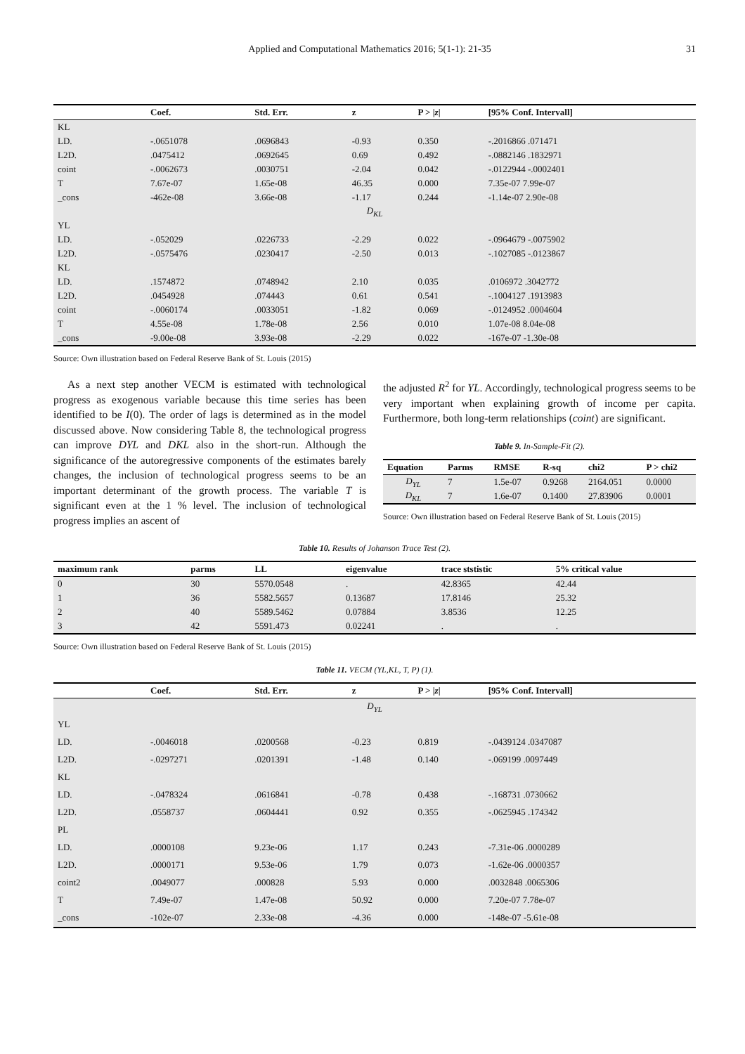Applied and Computational Mathematics 2016; 5(1-1): 21-35 31
| | Coef. | Std. Err. | z | P > / z / | [95% Conf. Intervall] |
| --- | --- | --- | --- | --- | --- |
| KL | | | | | |
| LD. | -.0651078 | .0696843 | -0.93 | 0.350 | -.2016866 .071471 |
| L2D. | .0475412 | .0692645 | 0.69 | 0.492 | -.0882146 .1832971 |
| coint | -.0062673 | .0030751 | -2.04 | 0.042 | -.0122944 -.0002401 |
| T | 7.67e-07 | 1.65e-08 | 46.35 | 0.000 | 7.35e-07 7.99e-07 |
| _cons | -462e-08 | 3.66e-08 | -1.17 | 0.244 | -1.14e-07 2.90e-08 |
| D<sub>KL</sub> | | | | | |
| YL | | | | | |
| LD. | -.052029 | .0226733 | -2.29 | 0.022 | -.0964679 -.0075902 |
| L2D. | -.0575476 | .0230417 | -2.50 | 0.013 | -.1027085 -.0123867 |
| KL | | | | | |
| LD. | .1574872 | .0748942 | 2.10 | 0.035 | .0106972 .3042772 |
| L2D. | .0454928 | .074443 | 0.61 | 0.541 | -.1004127 .1913983 |
| coint | -.0060174 | .0033051 | -1.82 | 0.069 | -.0124952 .0004604 |
| T | 4.55e-08 | 1.78e-08 | 2.56 | 0.010 | 1.07e-08 8.04e-08 |
| _cons | -9.00e-08 | 3.93e-08 | -2.29 | 0.022 | -167e-07 -1.30e-08 |
Source: Own illustration based on Federal Reserve Bank of St. Louis (2015)
As a next step another VECM is estimated with technological progress as exogenous variable because this time series has been identified to be I(0). The order of lags is determined as in the model discussed above. Now considering Table 8, the technological progress can improve DYL and DKL also in the short-run. Although the significance of the autoregressive components of the estimates barely changes, the inclusion of technological progress seems to be an important determinant of the growth process. The variable T is significant even at the 1 % level. The inclusion of technological progress implies an ascent of
the adjusted R<sup>2</sup> for YL. Accordingly, technological progress seems to be very important when explaining growth of income per capita. Furthermore, both long-term relationships (coint) are significant.
Table 9. In-Sample-Fit (2).
| Equation | Parms | RMSE | R-sq | chi2 | P > chi2 |
| --- | --- | --- | --- | --- | --- |
| D<sub>YL</sub> | 7 | 1.5e-07 | 0.9268 | 2164.051 | 0.0000 |
| D<sub>KL</sub> | 7 | 1.6e-07 | 0.1400 | 27.83906 | 0.0001 |
Source: Own illustration based on Federal Reserve Bank of St. Louis (2015)
Table 10. Results of Johanson Trace Test (2).
| maximum rank | parms | LL | eigenvalue | trace ststistic | 5% critical value |
| --- | --- | --- | --- | --- | --- |
| 0 | 30 | 5570.0548 | . | 42.8365 | 42.44 |
| 1 | 36 | 5582.5657 | 0.13687 | 17.8146 | 25.32 |
| 2 | 40 | 5589.5462 | 0.07884 | 3.8536 | 12.25 |
| 3 | 42 | 5591.473 | 0.02241 | . | . |
Source: Own illustration based on Federal Reserve Bank of St. Louis (2015)
Table 11. VECM (YL,KL, T, P) (1).
| | Coef. | Std. Err. | z | P > / z / | [95% Conf. Intervall] |
| --- | --- | --- | --- | --- | --- |
| D<sub>YL</sub> | | | | | |
| YL | | | | | |
| LD. | -.0046018 | .0200568 | -0.23 | 0.819 | -.0439124 .0347087 |
| L2D. | -.0297271 | .0201391 | -1.48 | 0.140 | -.069199 .0097449 |
| KL | | | | | |
| LD. | -.0478324 | .0616841 | -0.78 | 0.438 | -.168731 .0730662 |
| L2D. | .0558737 | .0604441 | 0.92 | 0.355 | -.0625945 .174342 |
| PL | | | | | |
| LD. | .0000108 | 9.23e-06 | 1.17 | 0.243 | -7.31e-06 .0000289 |
| L2D. | .0000171 | 9.53e-06 | 1.79 | 0.073 | -1.62e-06 .0000357 |
| coint2 | .0049077 | .000828 | 5.93 | 0.000 | .0032848 .0065306 |
| T | 7.49e-07 | 1.47e-08 | 50.92 | 0.000 | 7.20e-07 7.78e-07 |
| _cons | -102e-07 | 2.33e-08 | -4.36 | 0.000 | -148e-07 -5.61e-08 |